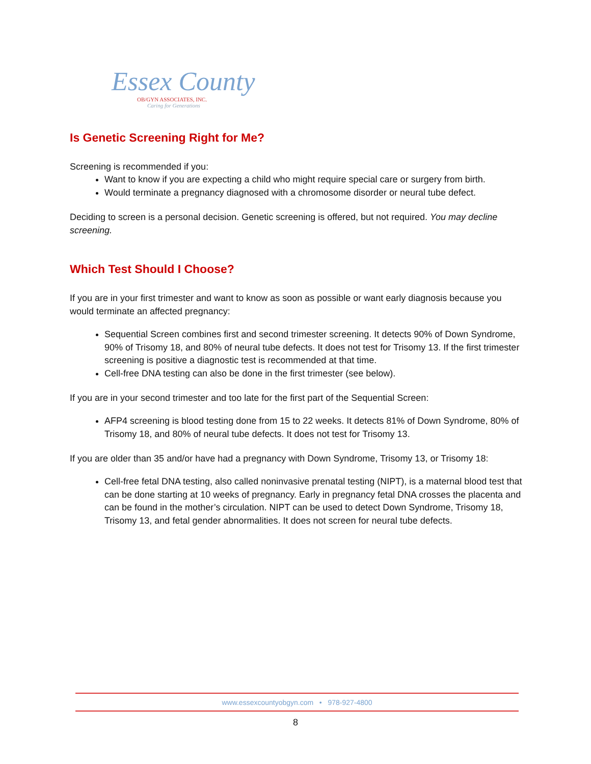Essex County
OB/GYN ASSOCIATES, INC.
Caring for Generations
Is Genetic Screening Right for Me?
Screening is recommended if you:
Want to know if you are expecting a child who might require special care or surgery from birth.
Would terminate a pregnancy diagnosed with a chromosome disorder or neural tube defect.
Deciding to screen is a personal decision. Genetic screening is offered, but not required. You may decline screening.
Which Test Should I Choose?
If you are in your first trimester and want to know as soon as possible or want early diagnosis because you would terminate an affected pregnancy:
Sequential Screen combines first and second trimester screening. It detects 90% of Down Syndrome, 90% of Trisomy 18, and 80% of neural tube defects. It does not test for Trisomy 13. If the first trimester screening is positive a diagnostic test is recommended at that time.
Cell-free DNA testing can also be done in the first trimester (see below).
If you are in your second trimester and too late for the first part of the Sequential Screen:
AFP4 screening is blood testing done from 15 to 22 weeks. It detects 81% of Down Syndrome, 80% of Trisomy 18, and 80% of neural tube defects. It does not test for Trisomy 13.
If you are older than 35 and/or have had a pregnancy with Down Syndrome, Trisomy 13, or Trisomy 18:
Cell-free fetal DNA testing, also called noninvasive prenatal testing (NIPT), is a maternal blood test that can be done starting at 10 weeks of pregnancy. Early in pregnancy fetal DNA crosses the placenta and can be found in the mother’s circulation. NIPT can be used to detect Down Syndrome, Trisomy 18, Trisomy 13, and fetal gender abnormalities. It does not screen for neural tube defects.
www.essexcountyobgyn.com • 978-927-4800
8